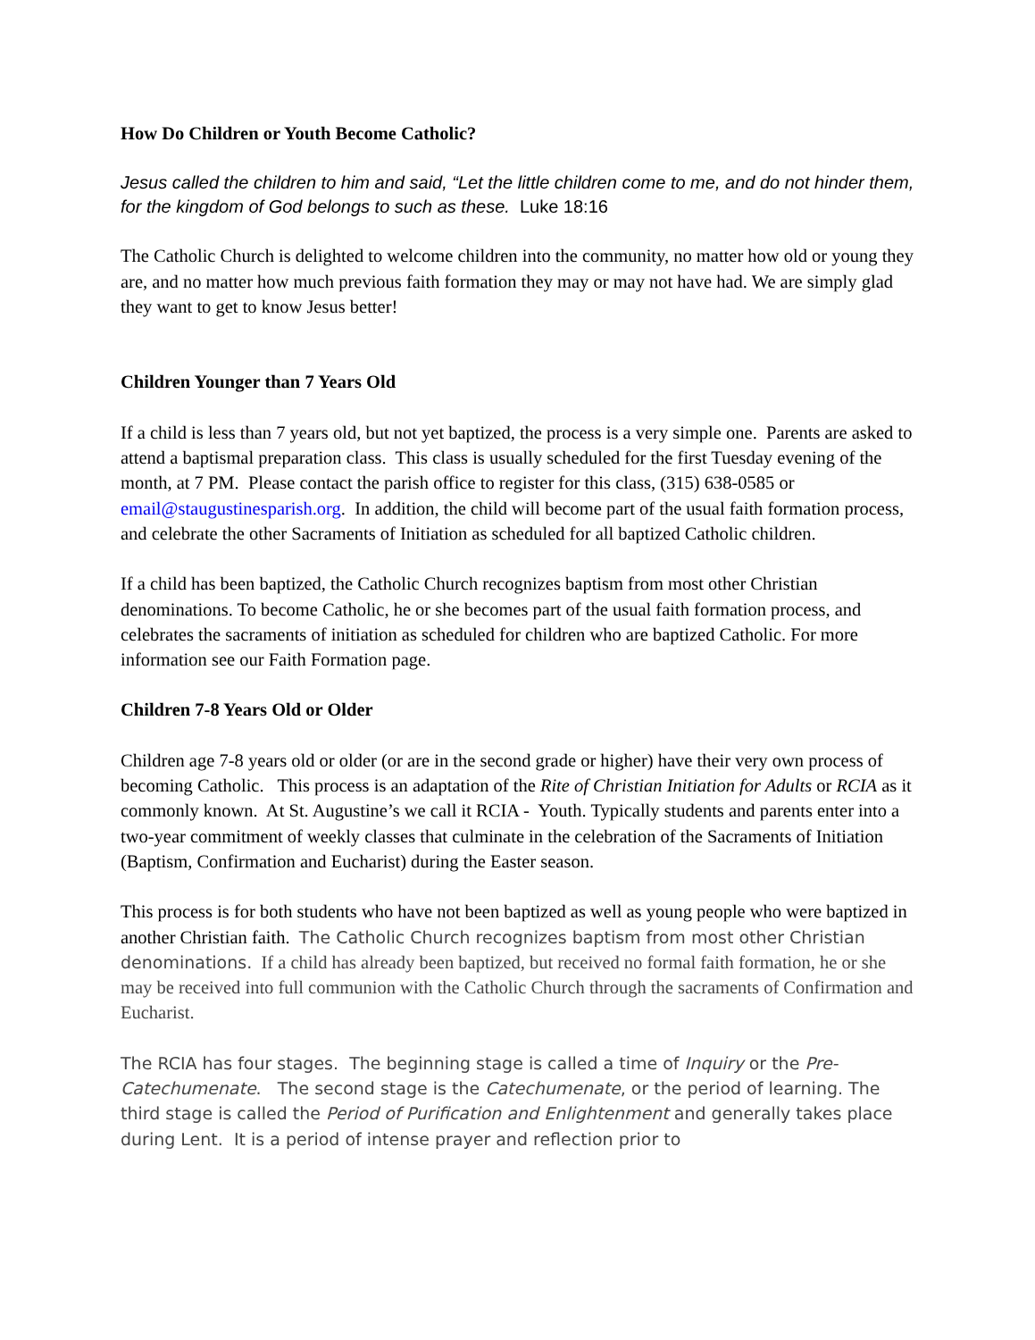How Do Children or Youth Become Catholic?
Jesus called the children to him and said, “Let the little children come to me, and do not hinder them, for the kingdom of God belongs to such as these. Luke 18:16
The Catholic Church is delighted to welcome children into the community, no matter how old or young they are, and no matter how much previous faith formation they may or may not have had. We are simply glad they want to get to know Jesus better!
Children Younger than 7 Years Old
If a child is less than 7 years old, but not yet baptized, the process is a very simple one. Parents are asked to attend a baptismal preparation class. This class is usually scheduled for the first Tuesday evening of the month, at 7 PM. Please contact the parish office to register for this class, (315) 638-0585 or email@staugustinesparish.org. In addition, the child will become part of the usual faith formation process, and celebrate the other Sacraments of Initiation as scheduled for all baptized Catholic children.
If a child has been baptized, the Catholic Church recognizes baptism from most other Christian denominations. To become Catholic, he or she becomes part of the usual faith formation process, and celebrates the sacraments of initiation as scheduled for children who are baptized Catholic. For more information see our Faith Formation page.
Children 7-8 Years Old or Older
Children age 7-8 years old or older (or are in the second grade or higher) have their very own process of becoming Catholic. This process is an adaptation of the Rite of Christian Initiation for Adults or RCIA as it commonly known. At St. Augustine’s we call it RCIA - Youth. Typically students and parents enter into a two-year commitment of weekly classes that culminate in the celebration of the Sacraments of Initiation (Baptism, Confirmation and Eucharist) during the Easter season.
This process is for both students who have not been baptized as well as young people who were baptized in another Christian faith. The Catholic Church recognizes baptism from most other Christian denominations. If a child has already been baptized, but received no formal faith formation, he or she may be received into full communion with the Catholic Church through the sacraments of Confirmation and Eucharist.
The RCIA has four stages. The beginning stage is called a time of Inquiry or the Pre-Catechumenate. The second stage is the Catechumenate, or the period of learning. The third stage is called the Period of Purification and Enlightenment and generally takes place during Lent. It is a period of intense prayer and reflection prior to